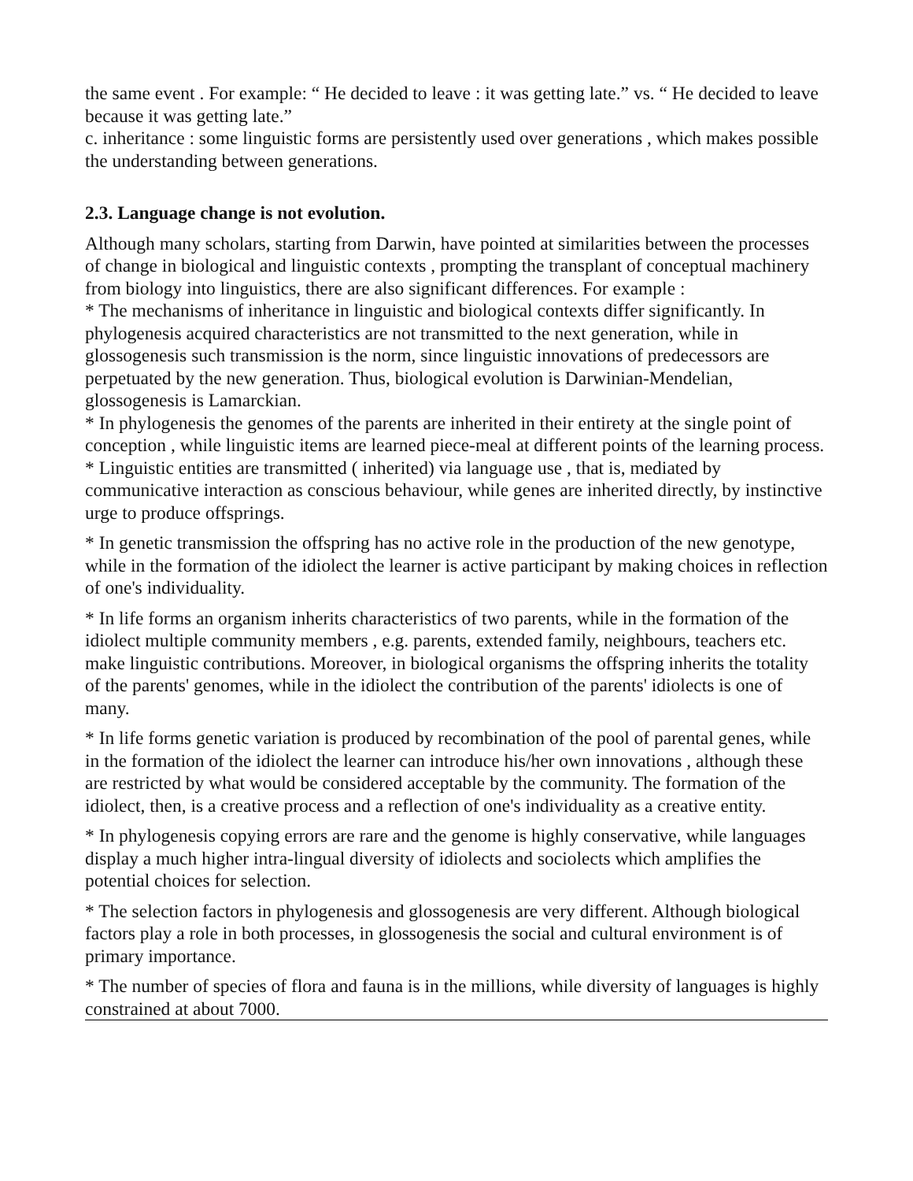the same event . For example: “ He decided to leave : it was getting late.” vs. “ He decided to leave because it was getting late.”
c. inheritance : some linguistic forms are persistently used over generations , which makes possible the understanding between generations.
2.3. Language change is not evolution.
Although many scholars, starting from Darwin, have pointed at similarities between the processes of change in biological and linguistic contexts , prompting the transplant of conceptual machinery from biology into linguistics, there are also significant differences. For example :
* The mechanisms of inheritance in linguistic and biological contexts differ significantly. In phylogenesis acquired characteristics are not transmitted to the next generation, while in glossogenesis such transmission is the norm, since linguistic innovations of predecessors are perpetuated by the new generation. Thus, biological evolution is Darwinian-Mendelian, glossogenesis is Lamarckian.
* In phylogenesis the genomes of the parents are inherited in their entirety at the single point of conception , while linguistic items are learned piece-meal at different points of the learning process.
* Linguistic entities are transmitted ( inherited) via language use , that is, mediated by communicative interaction as conscious behaviour, while genes are inherited directly, by instinctive urge to produce offsprings.
* In genetic transmission the offspring has no active role in the production of the new genotype, while in the formation of the idiolect the learner is active participant by making choices in reflection of one's individuality.
* In life forms an organism inherits characteristics of two parents, while in the formation of the idiolect multiple community members , e.g. parents, extended family, neighbours, teachers etc. make linguistic contributions. Moreover, in biological organisms the offspring inherits the totality of the parents' genomes, while in the idiolect the contribution of the parents' idiolects is one of many.
* In life forms genetic variation is produced by recombination of the pool of parental genes, while in the formation of the idiolect the learner can introduce his/her own innovations , although these are restricted by what would be considered acceptable by the community. The formation of the idiolect, then, is a creative process and a reflection of one's individuality as a creative entity.
* In phylogenesis copying errors are rare and the genome is highly conservative, while languages display a much higher intra-lingual diversity of idiolects and sociolects which amplifies the potential choices for selection.
* The selection factors in phylogenesis and glossogenesis are very different. Although biological factors play a role in both processes, in glossogenesis the social and cultural environment is of primary importance.
* The number of species of flora and fauna is in the millions, while diversity of languages is highly constrained at about 7000.